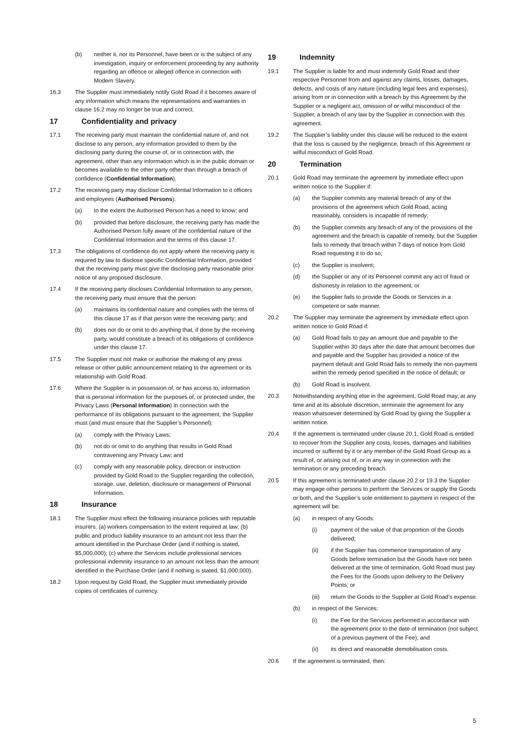(b) neither it, nor its Personnel, have been or is the subject of any investigation, inquiry or enforcement proceeding by any authority regarding an offence or alleged offence in connection with Modern Slavery.
16.3 The Supplier must immediately notify Gold Road if it becomes aware of any information which means the representations and warranties in clause 16.2 may no longer be true and correct.
17 Confidentiality and privacy
17.1 The receiving party must maintain the confidential nature of, and not disclose to any person, any information provided to them by the disclosing party during the course of, or in connection with, the agreement, other than any information which is in the public domain or becomes available to the other party other than through a breach of confidence (Confidential Information).
17.2 The receiving party may disclose Confidential Information to it officers and employees (Authorised Persons):
(a) to the extent the Authorised Person has a need to know; and
(b) provided that before disclosure, the receiving party has made the Authorised Person fully aware of the confidential nature of the Confidential Information and the terms of this clause 17.
17.3 The obligations of confidence do not apply where the receiving party is required by law to disclose specific Confidential Information, provided that the receiving party must give the disclosing party reasonable prior notice of any proposed disclosure.
17.4 If the receiving party discloses Confidential Information to any person, the receiving party must ensure that the person:
(a) maintains its confidential nature and complies with the terms of this clause 17 as if that person were the receiving party; and
(b) does not do or omit to do anything that, if done by the receiving party, would constitute a breach of its obligations of confidence under this clause 17.
17.5 The Supplier must not make or authorise the making of any press release or other public announcement relating to the agreement or its relationship with Gold Road.
17.6 Where the Supplier is in possession of, or has access to, information that is personal information for the purposes of, or protected under, the Privacy Laws (Personal Information) in connection with the performance of its obligations pursuant to the agreement, the Supplier must (and must ensure that the Supplier’s Personnel):
(a) comply with the Privacy Laws;
(b) not do or omit to do anything that results in Gold Road contravening any Privacy Law; and
(c) comply with any reasonable policy, direction or instruction provided by Gold Road to the Supplier regarding the collection, storage, use, deletion, disclosure or management of Personal Information.
18 Insurance
18.1 The Supplier must effect the following insurance policies with reputable insurers: (a) workers compensation to the extent required at law; (b) public and product liability insurance to an amount not less than the amount identified in the Purchase Order (and if nothing is stated, $5,000,000); (c) where the Services include professional services professional indemnity insurance to an amount not less than the amount identified in the Purchase Order (and if nothing is stated, $1,000,000).
18.2 Upon request by Gold Road, the Supplier must immediately provide copies of certificates of currency.
19 Indemnity
19.1 The Supplier is liable for and must indemnify Gold Road and their respective Personnel from and against any claims, losses, damages, defects, and costs of any nature (including legal fees and expenses), arising from or in connection with a breach by this Agreement by the Supplier or a negligent act, omission of or wilful misconduct of the Supplier, a breach of any law by the Supplier in connection with this agreement.
19.2 The Supplier’s liability under this clause will be reduced to the extent that the loss is caused by the negligence, breach of this Agreement or wilful misconduct of Gold Road.
20 Termination
20.1 Gold Road may terminate the agreement by immediate effect upon written notice to the Supplier if:
(a) the Supplier commits any material breach of any of the provisions of the agreement which Gold Road, acting reasonably, considers is incapable of remedy;
(b) the Supplier commits any breach of any of the provisions of the agreement and the breach is capable of remedy, but the Supplier fails to remedy that breach within 7 days of notice from Gold Road requesting it to do so;
(c) the Supplier is insolvent;
(d) the Supplier or any of its Personnel commit any act of fraud or dishonesty in relation to the agreement; or
(e) the Supplier fails to provide the Goods or Services in a competent or safe manner.
20.2 The Supplier may terminate the agreement by immediate effect upon written notice to Gold Road if:
(a) Gold Road fails to pay an amount due and payable to the Supplier within 30 days after the date that amount becomes due and payable and the Supplier has provided a notice of the payment default and Gold Road fails to remedy the non-payment within the remedy period specified in the notice of default; or
(b) Gold Road is insolvent.
20.3 Notwithstanding anything else in the agreement, Gold Road may, at any time and at its absolute discretion, terminate the agreement for any reason whatsoever determined by Gold Road by giving the Supplier a written notice.
20.4 If the agreement is terminated under clause 20.1, Gold Road is entitled to recover from the Supplier any costs, losses, damages and liabilities incurred or suffered by it or any member of the Gold Road Group as a result of, or arising out of, or in any way in connection with the termination or any preceding breach.
20.5 If this agreement is terminated under clause 20.2 or 19.3 the Supplier may engage other persons to perform the Services or supply the Goods or both, and the Supplier’s sole entitlement to payment in respect of the agreement will be:
(a) in respect of any Goods:
(i) payment of the value of that proportion of the Goods delivered;
(ii) if the Supplier has commence transportation of any Goods before termination but the Goods have not been delivered at the time of termination, Gold Road must pay the Fees for the Goods upon delivery to the Delivery Points; or
(iii) return the Goods to the Supplier at Gold Road’s expense.
(b) in respect of the Services:
(i) the Fee for the Services performed in accordance with the agreement prior to the date of termination (not subject of a previous payment of the Fee); and
(ii) its direct and reasonable demobilisation costs.
20.6 If the agreement is terminated, then:
5